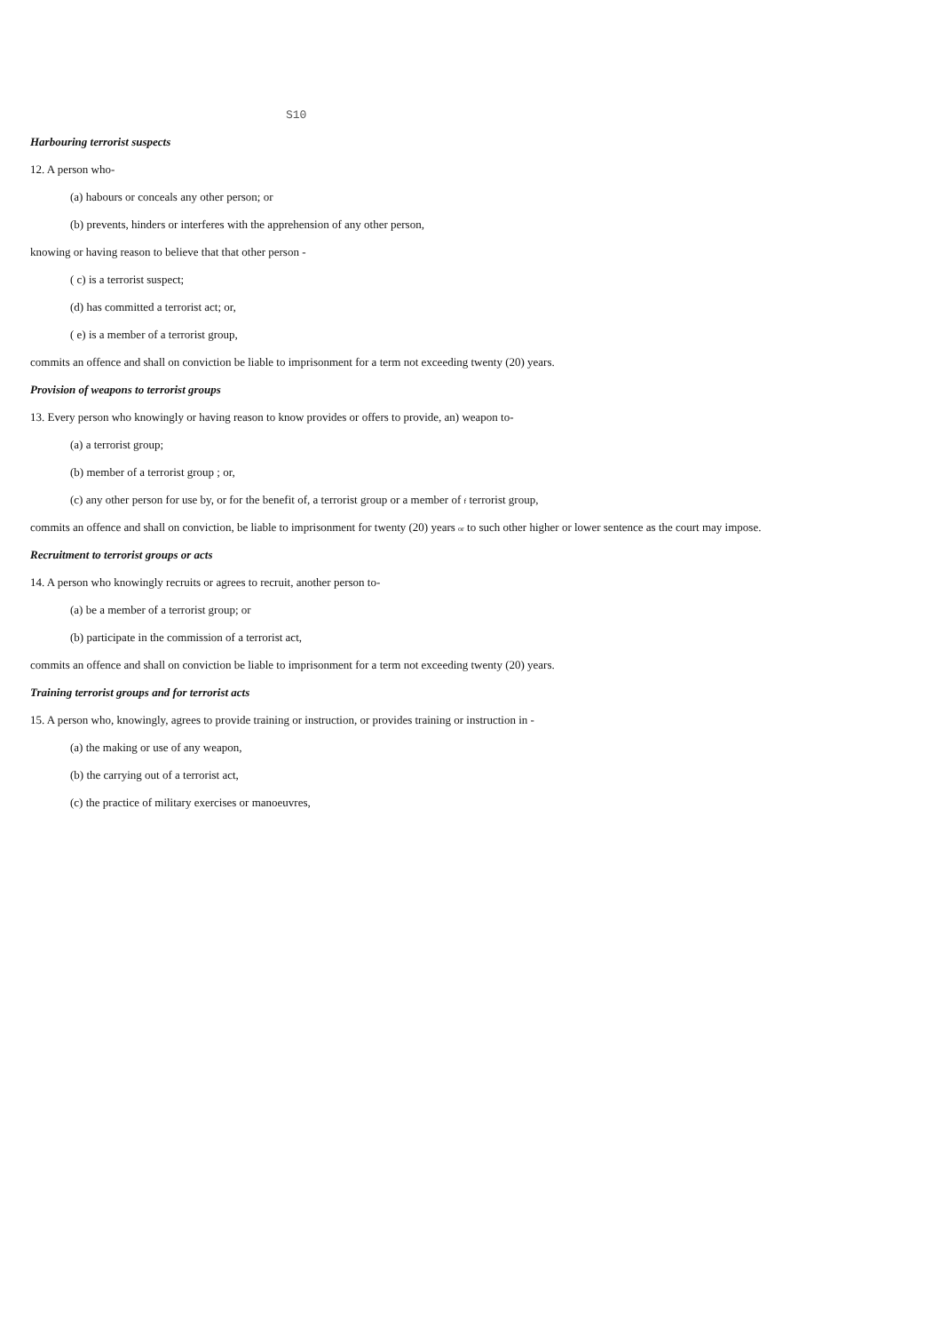S10
Harbouring terrorist suspects
12. A person who-
(a) habours or conceals any other person; or
(b) prevents, hinders or interferes with the apprehension of any other person,
knowing or having reason to believe that that other person -
( c) is a terrorist suspect;
(d) has committed a terrorist act; or,
( e) is a member of a terrorist group,
commits an offence and shall on conviction be liable to imprisonment for a term not exceeding twenty (20) years.
Provision of weapons to terrorist groups
13. Every person who knowingly or having reason to know provides or offers to provide, an) weapon to-
(a) a terrorist group;
(b) member of a terrorist group ; or,
(c) any other person for use by, or for the benefit of, a terrorist group or a member of f terrorist group,
commits an offence and shall on conviction, be liable to imprisonment for twenty (20) years or to such other higher or lower sentence as the court may impose.
Recruitment to terrorist groups or acts
14. A person who knowingly recruits or agrees to recruit, another person to-
(a) be a member of a terrorist group; or
(b) participate in the commission of a terrorist act,
commits an offence and shall on conviction be liable to imprisonment for a term not exceeding twenty (20) years.
Training terrorist groups and for terrorist acts
15. A person who, knowingly, agrees to provide training or instruction, or provides training or instruction in -
(a) the making or use of any weapon,
(b) the carrying out of a terrorist act,
(c) the practice of military exercises or manoeuvres,